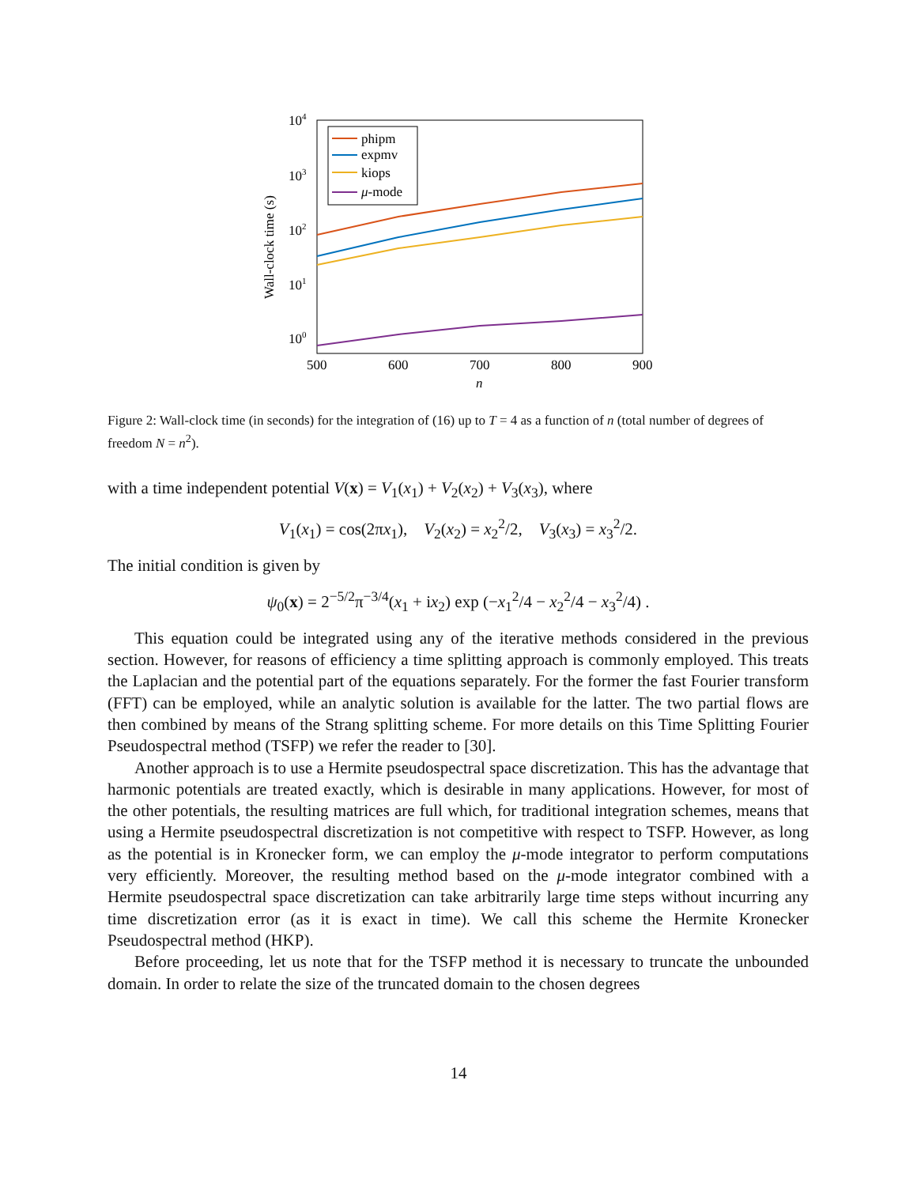104
103
102
101
100
500
600
700
800
900
n
Wall-clock time (s)
phipm
expmv
kiops
μ-mode
Figure 2: Wall-clock time (in seconds) for the integration of (16) up to T = 4 as a function of n (total number of degrees of freedom N = n<sup>2</sup>).
with a time independent potential V(x) = V<sub>1</sub>(x<sub>1</sub>) + V<sub>2</sub>(x<sub>2</sub>) + V<sub>3</sub>(x<sub>3</sub>), where
V<sub>1</sub>(x<sub>1</sub>) = cos(2πx<sub>1</sub>), V<sub>2</sub>(x<sub>2</sub>) = x<sub>2</sub><sup>2</sup>/2, V<sub>3</sub>(x<sub>3</sub>) = x<sub>3</sub><sup>2</sup>/2.
The initial condition is given by
ψ<sub>0</sub>(x) = 2<sup>−5/2</sup>π<sup>−3/4</sup>(x<sub>1</sub> + ix<sub>2</sub>) exp (−x<sub>1</sub><sup>2</sup>/4 − x<sub>2</sub><sup>2</sup>/4 − x<sub>3</sub><sup>2</sup>/4) .
This equation could be integrated using any of the iterative methods considered in the previous section. However, for reasons of efficiency a time splitting approach is commonly employed. This treats the Laplacian and the potential part of the equations separately. For the former the fast Fourier transform (FFT) can be employed, while an analytic solution is available for the latter. The two partial flows are then combined by means of the Strang splitting scheme. For more details on this Time Splitting Fourier Pseudospectral method (TSFP) we refer the reader to [30].
Another approach is to use a Hermite pseudospectral space discretization. This has the advantage that harmonic potentials are treated exactly, which is desirable in many applications. However, for most of the other potentials, the resulting matrices are full which, for traditional integration schemes, means that using a Hermite pseudospectral discretization is not competitive with respect to TSFP. However, as long as the potential is in Kronecker form, we can employ the μ-mode integrator to perform computations very efficiently. Moreover, the resulting method based on the μ-mode integrator combined with a Hermite pseudospectral space discretization can take arbitrarily large time steps without incurring any time discretization error (as it is exact in time). We call this scheme the Hermite Kronecker Pseudospectral method (HKP).
Before proceeding, let us note that for the TSFP method it is necessary to truncate the unbounded domain. In order to relate the size of the truncated domain to the chosen degrees
14